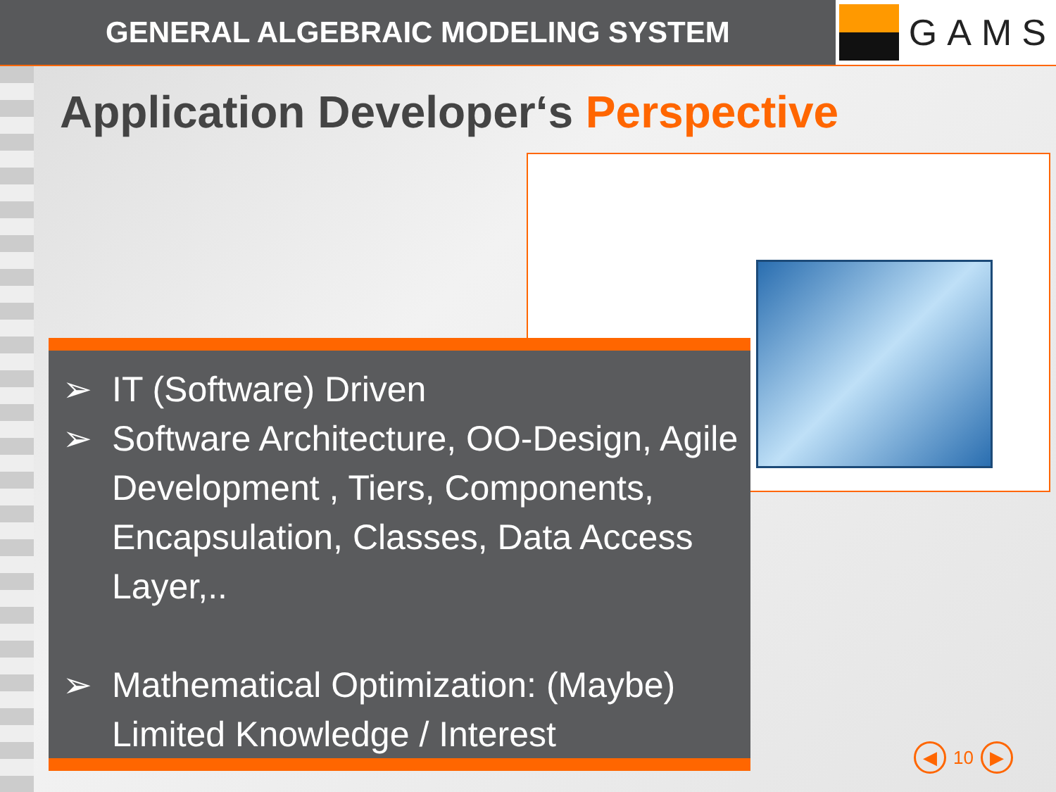GENERAL ALGEBRAIC MODELING SYSTEM
GAMS
Application Developer‘s Perspective
➢ IT (Software) Driven
➢ Software Architecture, OO-Design, Agile Development , Tiers, Components, Encapsulation, Classes, Data Access Layer,..
➢ Mathematical Optimization: (Maybe) Limited Knowledge / Interest
◀
10
▶